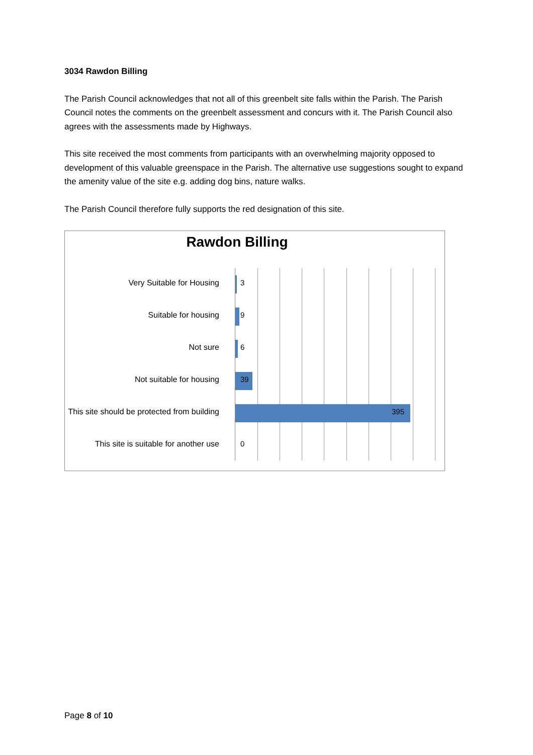3034 Rawdon Billing
The Parish Council acknowledges that not all of this greenbelt site falls within the Parish. The Parish Council notes the comments on the greenbelt assessment and concurs with it. The Parish Council also agrees with the assessments made by Highways.
This site received the most comments from participants with an overwhelming majority opposed to development of this valuable greenspace in the Parish. The alternative use suggestions sought to expand the amenity value of the site e.g. adding dog bins, nature walks.
The Parish Council therefore fully supports the red designation of this site.
Rawdon Billing
Very Suitable for Housing 3
Suitable for housing 9
Not sure 6
Not suitable for housing 39
This site should be protected from building 395
This site is suitable for another use 0
Page 8 of 10